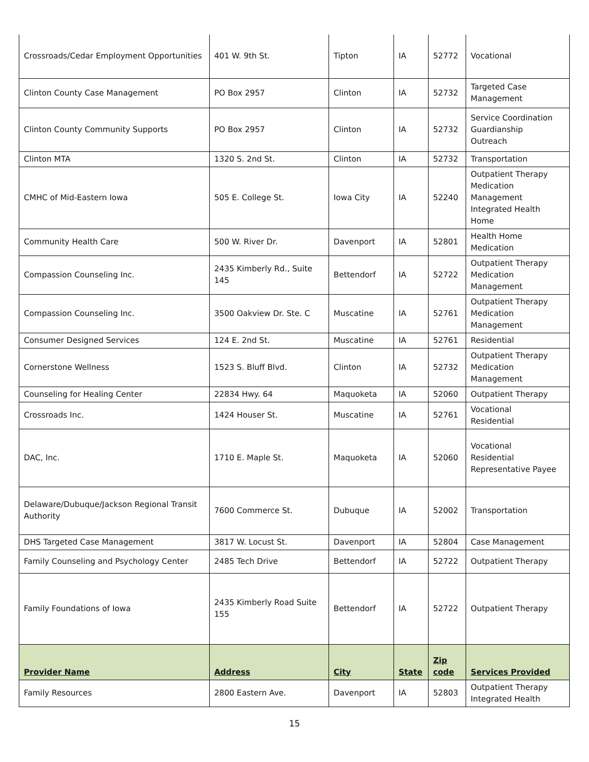| Crossroads/Cedar Employment Opportunities | 401 W. 9th St. | Tipton | IA | 52772 | Vocational |
| Clinton County Case Management | PO Box 2957 | Clinton | IA | 52732 | Targeted Case Management |
| Clinton County Community Supports | PO Box 2957 | Clinton | IA | 52732 | Service Coordination Guardianship Outreach |
| Clinton MTA | 1320 S. 2nd St. | Clinton | IA | 52732 | Transportation |
| CMHC of Mid-Eastern Iowa | 505 E. College St. | Iowa City | IA | 52240 | Outpatient Therapy Medication Management Integrated Health Home |
| Community Health Care | 500 W. River Dr. | Davenport | IA | 52801 | Health Home Medication |
| Compassion Counseling Inc. | 2435 Kimberly Rd., Suite 145 | Bettendorf | IA | 52722 | Outpatient Therapy Medication Management |
| Compassion Counseling Inc. | 3500 Oakview Dr. Ste. C | Muscatine | IA | 52761 | Outpatient Therapy Medication Management |
| Consumer Designed Services | 124 E. 2nd St. | Muscatine | IA | 52761 | Residential |
| Cornerstone Wellness | 1523 S. Bluff Blvd. | Clinton | IA | 52732 | Outpatient Therapy Medication Management |
| Counseling for Healing Center | 22834 Hwy. 64 | Maquoketa | IA | 52060 | Outpatient Therapy |
| Crossroads Inc. | 1424 Houser St. | Muscatine | IA | 52761 | Vocational Residential |
| DAC, Inc. | 1710 E. Maple St. | Maquoketa | IA | 52060 | Vocational Residential Representative Payee |
| Delaware/Dubuque/Jackson Regional Transit Authority | 7600 Commerce St. | Dubuque | IA | 52002 | Transportation |
| DHS Targeted Case Management | 3817 W. Locust St. | Davenport | IA | 52804 | Case Management |
| Family Counseling and Psychology Center | 2485 Tech Drive | Bettendorf | IA | 52722 | Outpatient Therapy |
| Family Foundations of Iowa | 2435 Kimberly Road Suite 155 | Bettendorf | IA | 52722 | Outpatient Therapy |
| Provider Name | Address | City | State | Zip code | Services Provided |
| Family Resources | 2800 Eastern Ave. | Davenport | IA | 52803 | Outpatient Therapy Integrated Health |
15